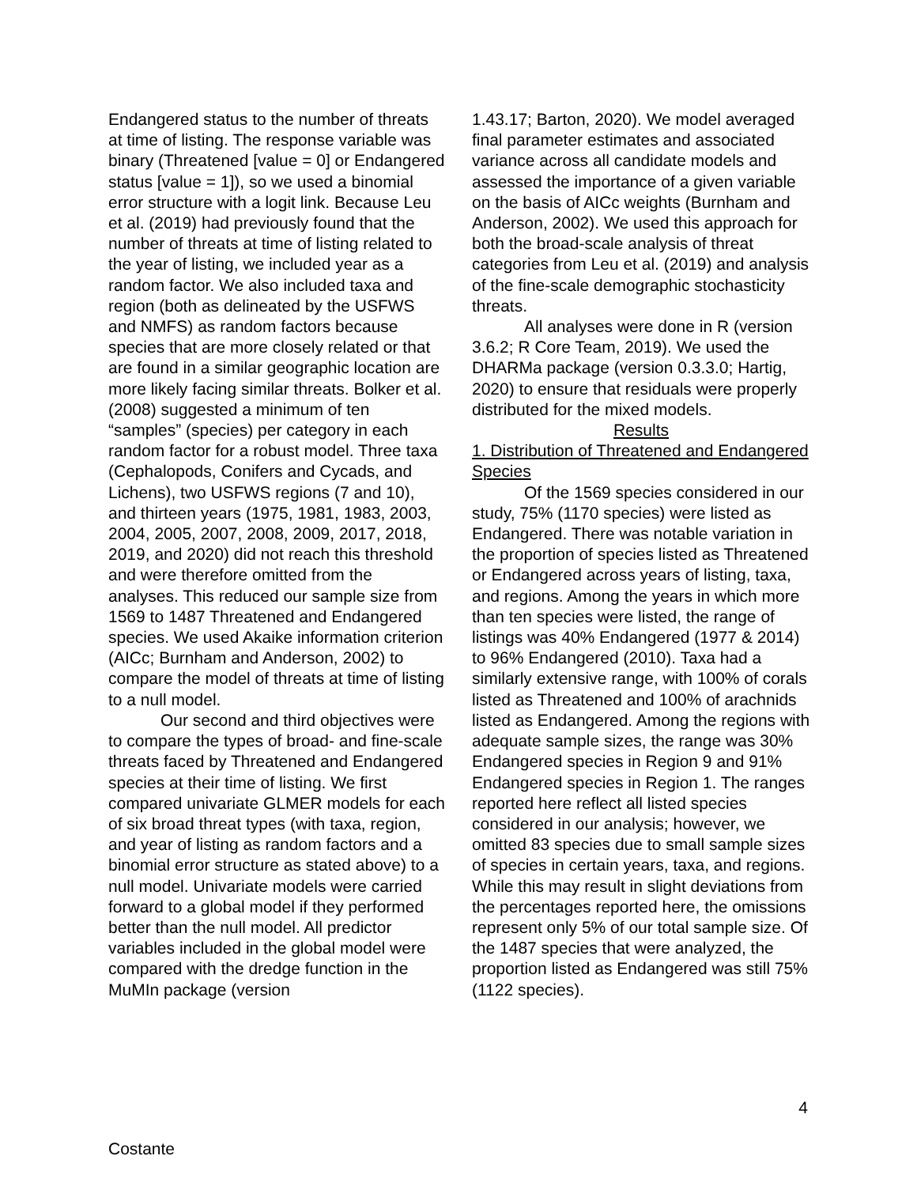Endangered status to the number of threats at time of listing. The response variable was binary (Threatened [value = 0] or Endangered status [value = 1]), so we used a binomial error structure with a logit link. Because Leu et al. (2019) had previously found that the number of threats at time of listing related to the year of listing, we included year as a random factor. We also included taxa and region (both as delineated by the USFWS and NMFS) as random factors because species that are more closely related or that are found in a similar geographic location are more likely facing similar threats. Bolker et al. (2008) suggested a minimum of ten “samples” (species) per category in each random factor for a robust model. Three taxa (Cephalopods, Conifers and Cycads, and Lichens), two USFWS regions (7 and 10), and thirteen years (1975, 1981, 1983, 2003, 2004, 2005, 2007, 2008, 2009, 2017, 2018, 2019, and 2020) did not reach this threshold and were therefore omitted from the analyses. This reduced our sample size from 1569 to 1487 Threatened and Endangered species. We used Akaike information criterion (AICc; Burnham and Anderson, 2002) to compare the model of threats at time of listing to a null model.
Our second and third objectives were to compare the types of broad- and fine-scale threats faced by Threatened and Endangered species at their time of listing. We first compared univariate GLMER models for each of six broad threat types (with taxa, region, and year of listing as random factors and a binomial error structure as stated above) to a null model. Univariate models were carried forward to a global model if they performed better than the null model. All predictor variables included in the global model were compared with the dredge function in the MuMIn package (version
1.43.17; Barton, 2020). We model averaged final parameter estimates and associated variance across all candidate models and assessed the importance of a given variable on the basis of AICc weights (Burnham and Anderson, 2002). We used this approach for both the broad-scale analysis of threat categories from Leu et al. (2019) and analysis of the fine-scale demographic stochasticity threats.
All analyses were done in R (version 3.6.2; R Core Team, 2019). We used the DHARMa package (version 0.3.3.0; Hartig, 2020) to ensure that residuals were properly distributed for the mixed models.
Results
1. Distribution of Threatened and Endangered Species
Of the 1569 species considered in our study, 75% (1170 species) were listed as Endangered. There was notable variation in the proportion of species listed as Threatened or Endangered across years of listing, taxa, and regions. Among the years in which more than ten species were listed, the range of listings was 40% Endangered (1977 & 2014) to 96% Endangered (2010). Taxa had a similarly extensive range, with 100% of corals listed as Threatened and 100% of arachnids listed as Endangered. Among the regions with adequate sample sizes, the range was 30% Endangered species in Region 9 and 91% Endangered species in Region 1. The ranges reported here reflect all listed species considered in our analysis; however, we omitted 83 species due to small sample sizes of species in certain years, taxa, and regions. While this may result in slight deviations from the percentages reported here, the omissions represent only 5% of our total sample size. Of the 1487 species that were analyzed, the proportion listed as Endangered was still 75% (1122 species).
4
Costante